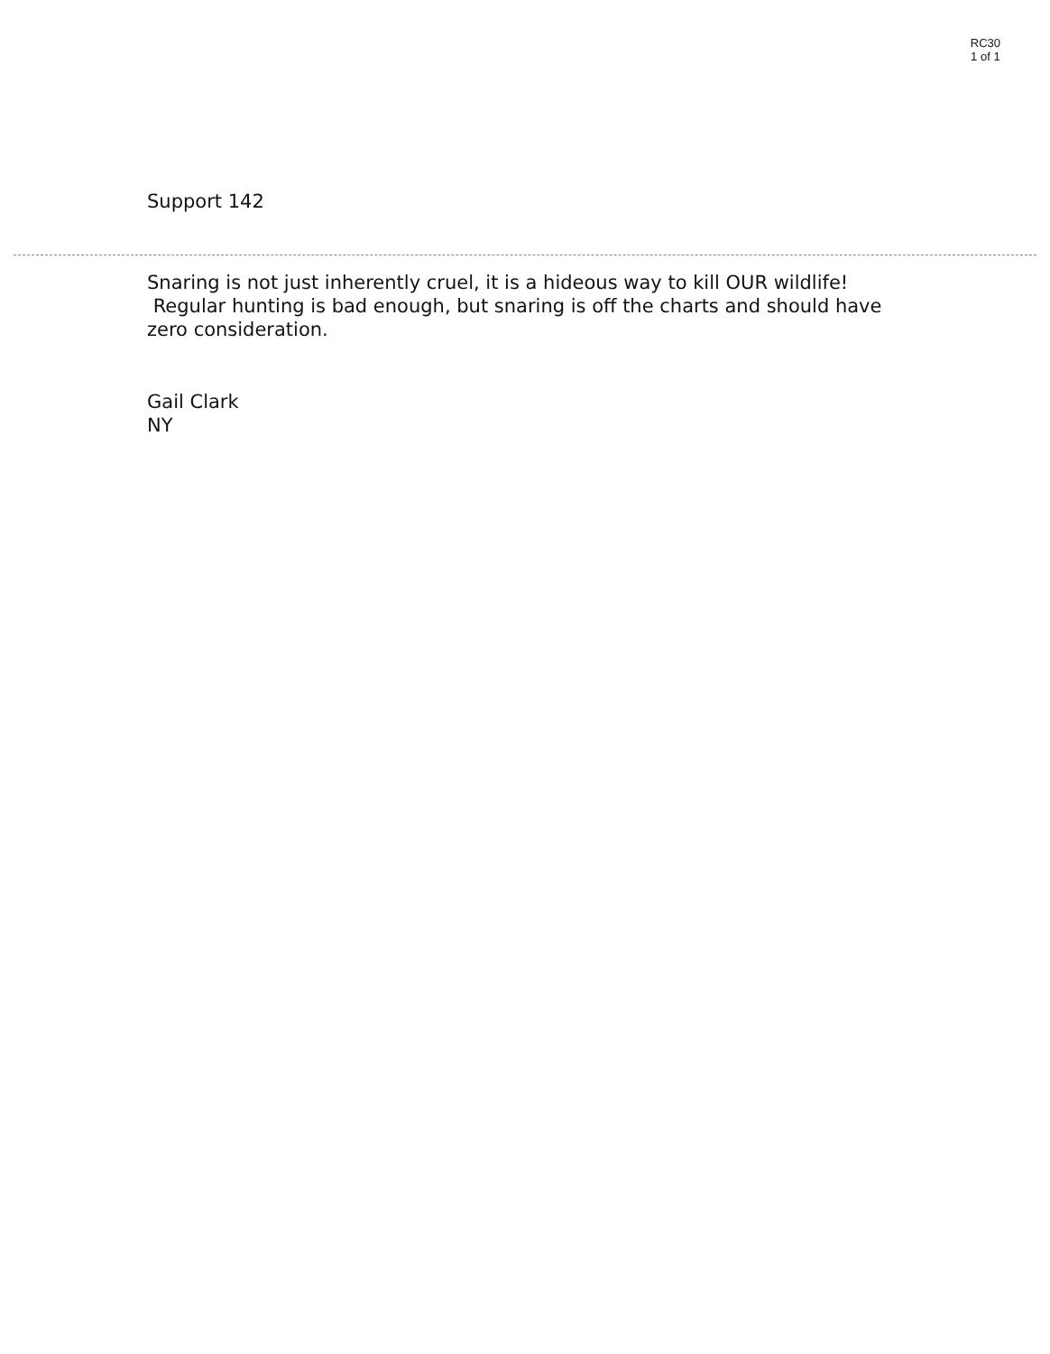RC30
1 of 1
Support 142
Snaring is not just inherently cruel, it is a hideous way to kill OUR wildlife! Regular hunting is bad enough, but snaring is off the charts and should have zero consideration.
Gail Clark
NY